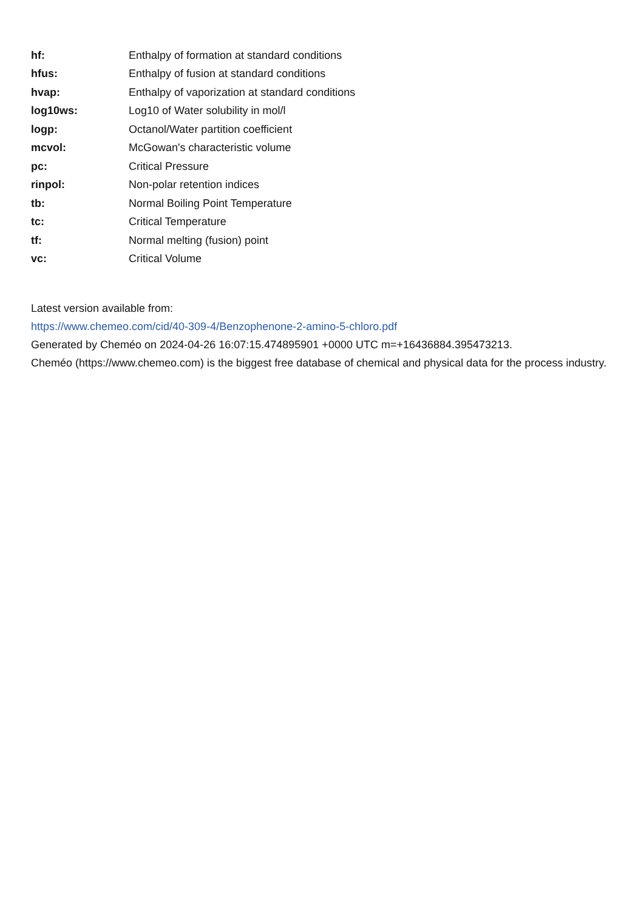| hf: | Enthalpy of formation at standard conditions |
| hfus: | Enthalpy of fusion at standard conditions |
| hvap: | Enthalpy of vaporization at standard conditions |
| log10ws: | Log10 of Water solubility in mol/l |
| logp: | Octanol/Water partition coefficient |
| mcvol: | McGowan's characteristic volume |
| pc: | Critical Pressure |
| rinpol: | Non-polar retention indices |
| tb: | Normal Boiling Point Temperature |
| tc: | Critical Temperature |
| tf: | Normal melting (fusion) point |
| vc: | Critical Volume |
Latest version available from:
https://www.chemeo.com/cid/40-309-4/Benzophenone-2-amino-5-chloro.pdf
Generated by Cheméo on 2024-04-26 16:07:15.474895901 +0000 UTC m=+16436884.395473213.
Cheméo (https://www.chemeo.com) is the biggest free database of chemical and physical data for the process industry.